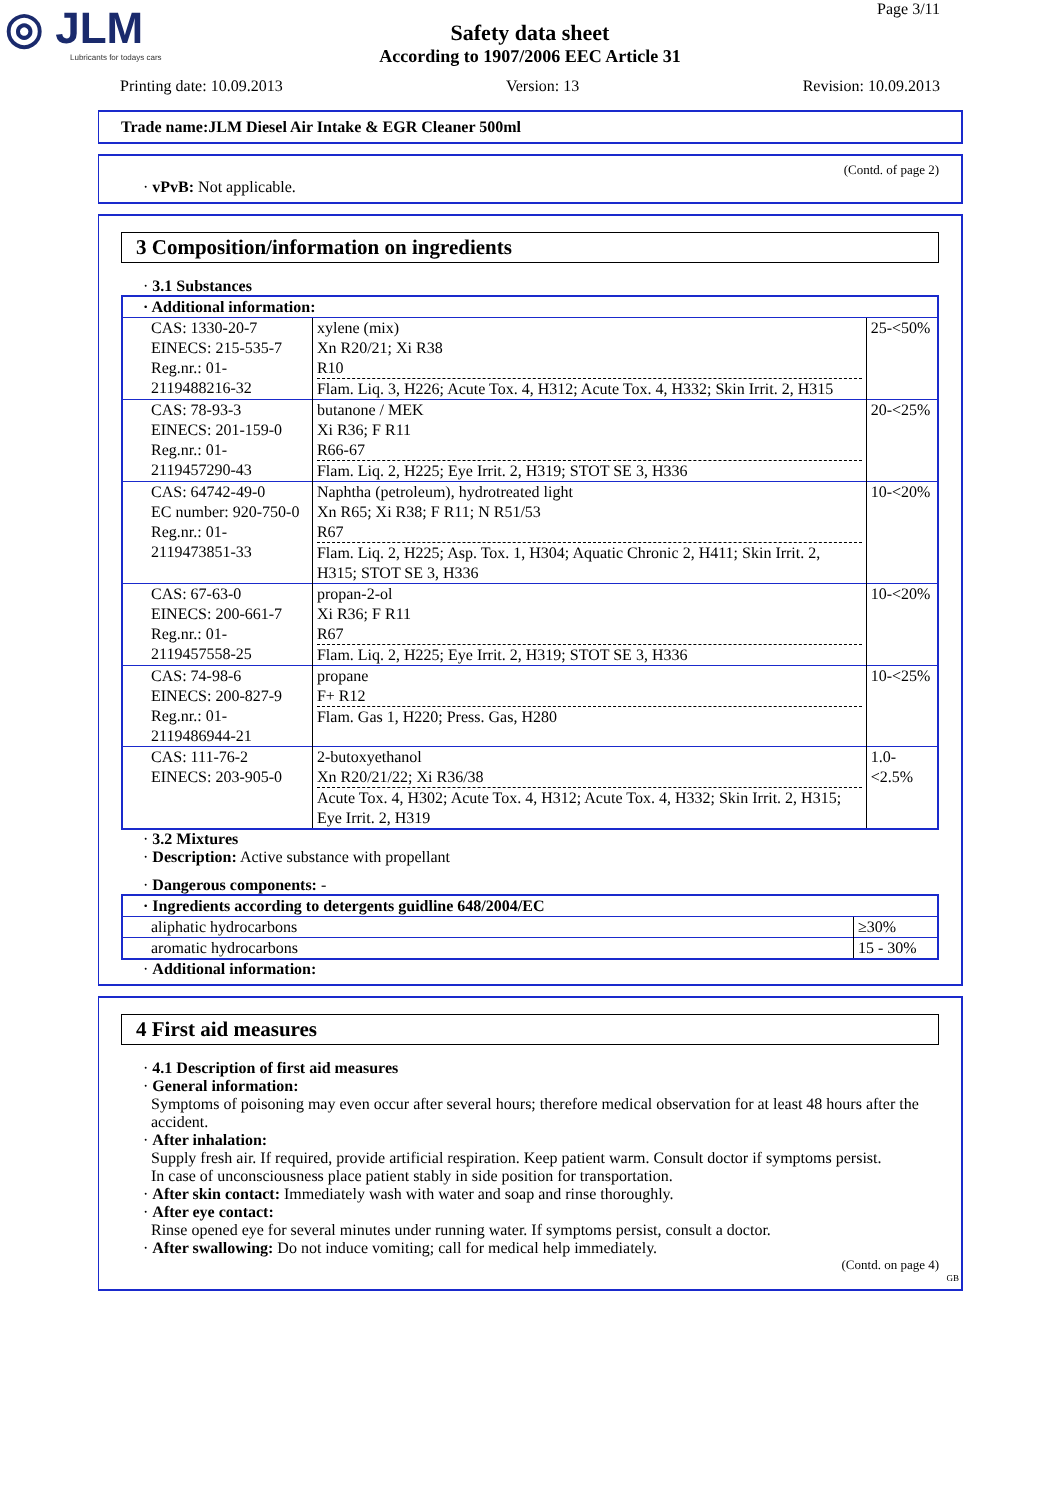◎ JLM
Lubricants for todays cars
Page 3/11
Safety data sheet
According to 1907/2006 EEC Article 31
Printing date: 10.09.2013 Version: 13 Revision: 10.09.2013
Trade name:JLM Diesel Air Intake & EGR Cleaner 500ml
(Contd. of page 2)
· vPvB: Not applicable.
3 Composition/information on ingredients
· 3.1 Substances
| · Additional information: | | |
| CAS: 1330-20-7 EINECS: 215-535-7 Reg.nr.: 01-2119488216-32 | xylene (mix) Xn R20/21; Xi R38 R10 Flam. Liq. 3, H226; Acute Tox. 4, H312; Acute Tox. 4, H332; Skin Irrit. 2, H315 | 25-<50% |
| CAS: 78-93-3 EINECS: 201-159-0 Reg.nr.: 01-2119457290-43 | butanone / MEK Xi R36; F R11 R66-67 Flam. Liq. 2, H225; Eye Irrit. 2, H319; STOT SE 3, H336 | 20-<25% |
| CAS: 64742-49-0 EC number: 920-750-0 Reg.nr.: 01-2119473851-33 | Naphtha (petroleum), hydrotreated light Xn R65; Xi R38; F R11; N R51/53 R67 Flam. Liq. 2, H225; Asp. Tox. 1, H304; Aquatic Chronic 2, H411; Skin Irrit. 2, H315; STOT SE 3, H336 | 10-<20% |
| CAS: 67-63-0 EINECS: 200-661-7 Reg.nr.: 01-2119457558-25 | propan-2-ol Xi R36; F R11 R67 Flam. Liq. 2, H225; Eye Irrit. 2, H319; STOT SE 3, H336 | 10-<20% |
| CAS: 74-98-6 EINECS: 200-827-9 Reg.nr.: 01-2119486944-21 | propane F+ R12 Flam. Gas 1, H220; Press. Gas, H280 | 10-<25% |
| CAS: 111-76-2 EINECS: 203-905-0 | 2-butoxyethanol Xn R20/21/22; Xi R36/38 Acute Tox. 4, H302; Acute Tox. 4, H312; Acute Tox. 4, H332; Skin Irrit. 2, H315; Eye Irrit. 2, H319 | 1.0-<2.5% |
· 3.2 Mixtures
· Description: Active substance with propellant
· Dangerous components: -
| · Ingredients according to detergents guidline 648/2004/EC | |
| aliphatic hydrocarbons | ≥30% |
| aromatic hydrocarbons | 15 - 30% |
· Additional information:
4 First aid measures
· 4.1 Description of first aid measures
· General information:
Symptoms of poisoning may even occur after several hours; therefore medical observation for at least 48 hours after the accident.
· After inhalation:
Supply fresh air. If required, provide artificial respiration. Keep patient warm. Consult doctor if symptoms persist.
In case of unconsciousness place patient stably in side position for transportation.
· After skin contact: Immediately wash with water and soap and rinse thoroughly.
· After eye contact:
Rinse opened eye for several minutes under running water. If symptoms persist, consult a doctor.
· After swallowing: Do not induce vomiting; call for medical help immediately.
(Contd. on page 4)
GB